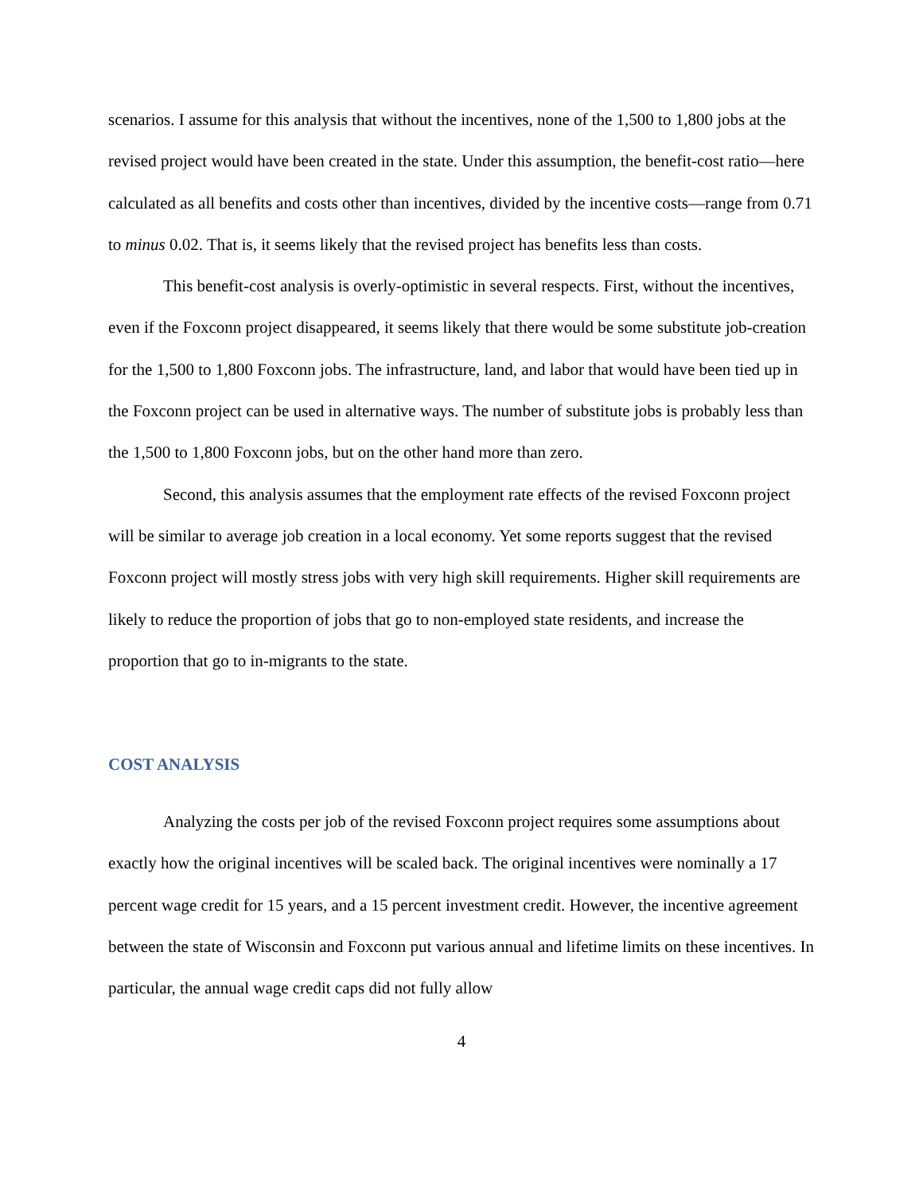scenarios. I assume for this analysis that without the incentives, none of the 1,500 to 1,800 jobs at the revised project would have been created in the state. Under this assumption, the benefit-cost ratio—here calculated as all benefits and costs other than incentives, divided by the incentive costs—range from 0.71 to minus 0.02. That is, it seems likely that the revised project has benefits less than costs.
This benefit-cost analysis is overly-optimistic in several respects. First, without the incentives, even if the Foxconn project disappeared, it seems likely that there would be some substitute job-creation for the 1,500 to 1,800 Foxconn jobs. The infrastructure, land, and labor that would have been tied up in the Foxconn project can be used in alternative ways. The number of substitute jobs is probably less than the 1,500 to 1,800 Foxconn jobs, but on the other hand more than zero.
Second, this analysis assumes that the employment rate effects of the revised Foxconn project will be similar to average job creation in a local economy. Yet some reports suggest that the revised Foxconn project will mostly stress jobs with very high skill requirements. Higher skill requirements are likely to reduce the proportion of jobs that go to non-employed state residents, and increase the proportion that go to in-migrants to the state.
COST ANALYSIS
Analyzing the costs per job of the revised Foxconn project requires some assumptions about exactly how the original incentives will be scaled back. The original incentives were nominally a 17 percent wage credit for 15 years, and a 15 percent investment credit. However, the incentive agreement between the state of Wisconsin and Foxconn put various annual and lifetime limits on these incentives. In particular, the annual wage credit caps did not fully allow
4